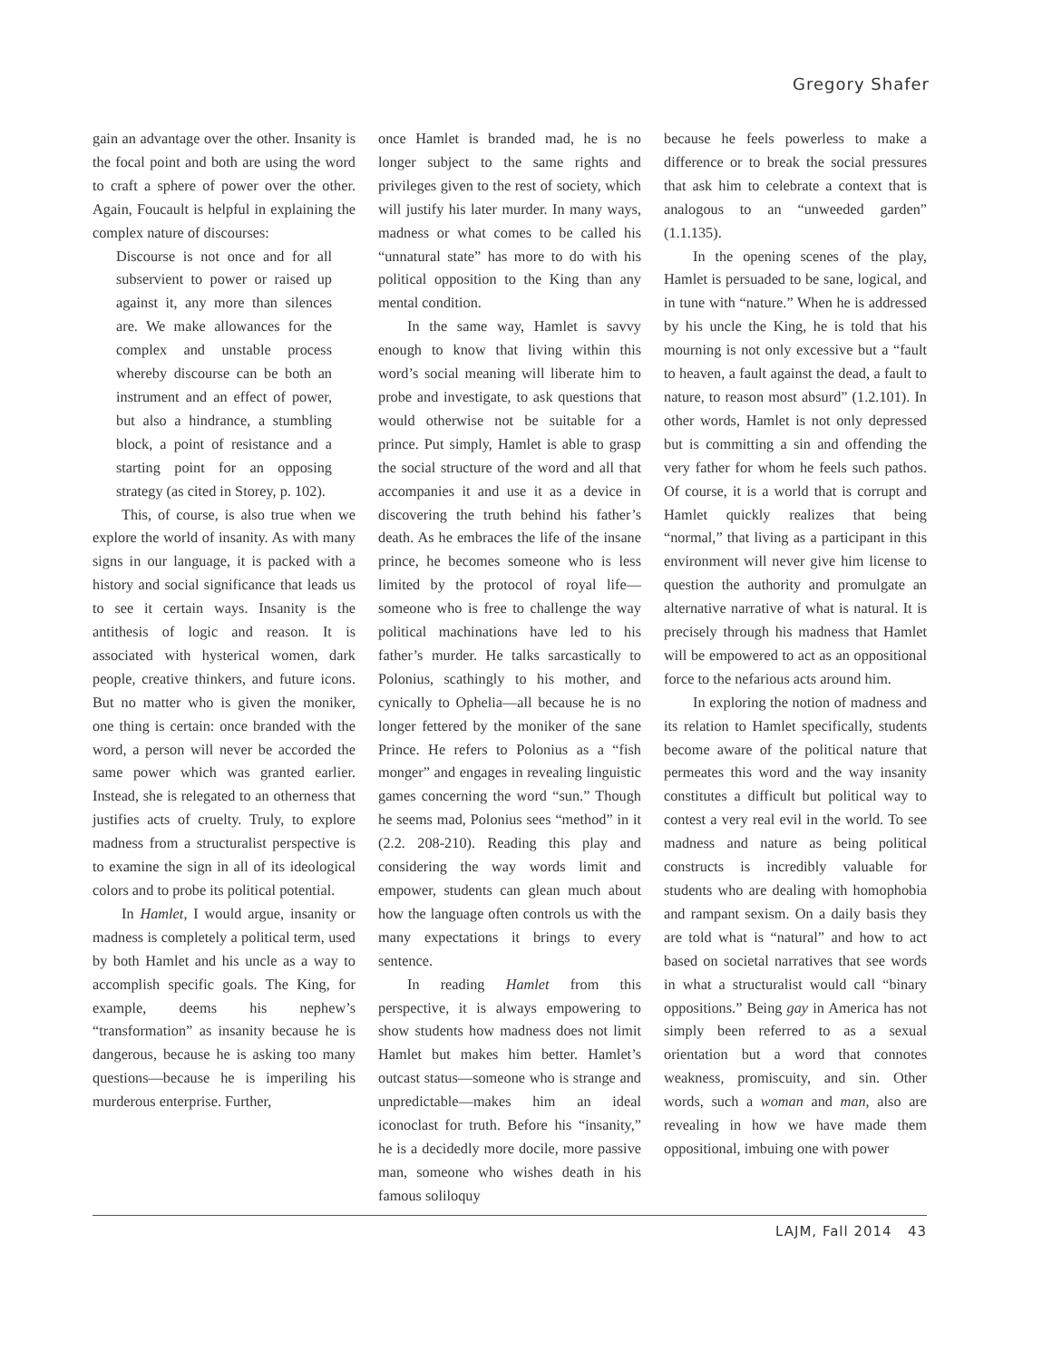Gregory Shafer
gain an advantage over the other. Insanity is the focal point and both are using the word to craft a sphere of power over the other. Again, Foucault is helpful in explaining the complex nature of discourses:
Discourse is not once and for all subservient to power or raised up against it, any more than silences are. We make allowances for the complex and unstable process whereby discourse can be both an instrument and an effect of power, but also a hindrance, a stumbling block, a point of resistance and a starting point for an opposing strategy (as cited in Storey, p. 102).
This, of course, is also true when we explore the world of insanity. As with many signs in our language, it is packed with a history and social significance that leads us to see it certain ways. Insanity is the antithesis of logic and reason. It is associated with hysterical women, dark people, creative thinkers, and future icons. But no matter who is given the moniker, one thing is certain: once branded with the word, a person will never be accorded the same power which was granted earlier. Instead, she is relegated to an otherness that justifies acts of cruelty. Truly, to explore madness from a structuralist perspective is to examine the sign in all of its ideological colors and to probe its political potential.
In Hamlet, I would argue, insanity or madness is completely a political term, used by both Hamlet and his uncle as a way to accomplish specific goals. The King, for example, deems his nephew’s “transformation” as insanity because he is dangerous, because he is asking too many questions—because he is imperiling his murderous enterprise. Further,
once Hamlet is branded mad, he is no longer subject to the same rights and privileges given to the rest of society, which will justify his later murder. In many ways, madness or what comes to be called his “unnatural state” has more to do with his political opposition to the King than any mental condition.
In the same way, Hamlet is savvy enough to know that living within this word’s social meaning will liberate him to probe and investigate, to ask questions that would otherwise not be suitable for a prince. Put simply, Hamlet is able to grasp the social structure of the word and all that accompanies it and use it as a device in discovering the truth behind his father’s death. As he embraces the life of the insane prince, he becomes someone who is less limited by the protocol of royal life—someone who is free to challenge the way political machinations have led to his father’s murder. He talks sarcastically to Polonius, scathingly to his mother, and cynically to Ophelia—all because he is no longer fettered by the moniker of the sane Prince. He refers to Polonius as a “fish monger” and engages in revealing linguistic games concerning the word “sun.” Though he seems mad, Polonius sees “method” in it (2.2. 208-210). Reading this play and considering the way words limit and empower, students can glean much about how the language often controls us with the many expectations it brings to every sentence.
In reading Hamlet from this perspective, it is always empowering to show students how madness does not limit Hamlet but makes him better. Hamlet’s outcast status—someone who is strange and unpredictable—makes him an ideal iconoclast for truth. Before his “insanity,” he is a decidedly more docile, more passive man, someone who wishes death in his famous soliloquy
because he feels powerless to make a difference or to break the social pressures that ask him to celebrate a context that is analogous to an “unweeded garden” (1.1.135).
In the opening scenes of the play, Hamlet is persuaded to be sane, logical, and in tune with “nature.” When he is addressed by his uncle the King, he is told that his mourning is not only excessive but a “fault to heaven, a fault against the dead, a fault to nature, to reason most absurd” (1.2.101). In other words, Hamlet is not only depressed but is committing a sin and offending the very father for whom he feels such pathos. Of course, it is a world that is corrupt and Hamlet quickly realizes that being “normal,” that living as a participant in this environment will never give him license to question the authority and promulgate an alternative narrative of what is natural. It is precisely through his madness that Hamlet will be empowered to act as an oppositional force to the nefarious acts around him.
In exploring the notion of madness and its relation to Hamlet specifically, students become aware of the political nature that permeates this word and the way insanity constitutes a difficult but political way to contest a very real evil in the world. To see madness and nature as being political constructs is incredibly valuable for students who are dealing with homophobia and rampant sexism. On a daily basis they are told what is “natural” and how to act based on societal narratives that see words in what a structuralist would call “binary oppositions.” Being gay in America has not simply been referred to as a sexual orientation but a word that connotes weakness, promiscuity, and sin. Other words, such a woman and man, also are revealing in how we have made them oppositional, imbuing one with power
LAJM, Fall 2014 43